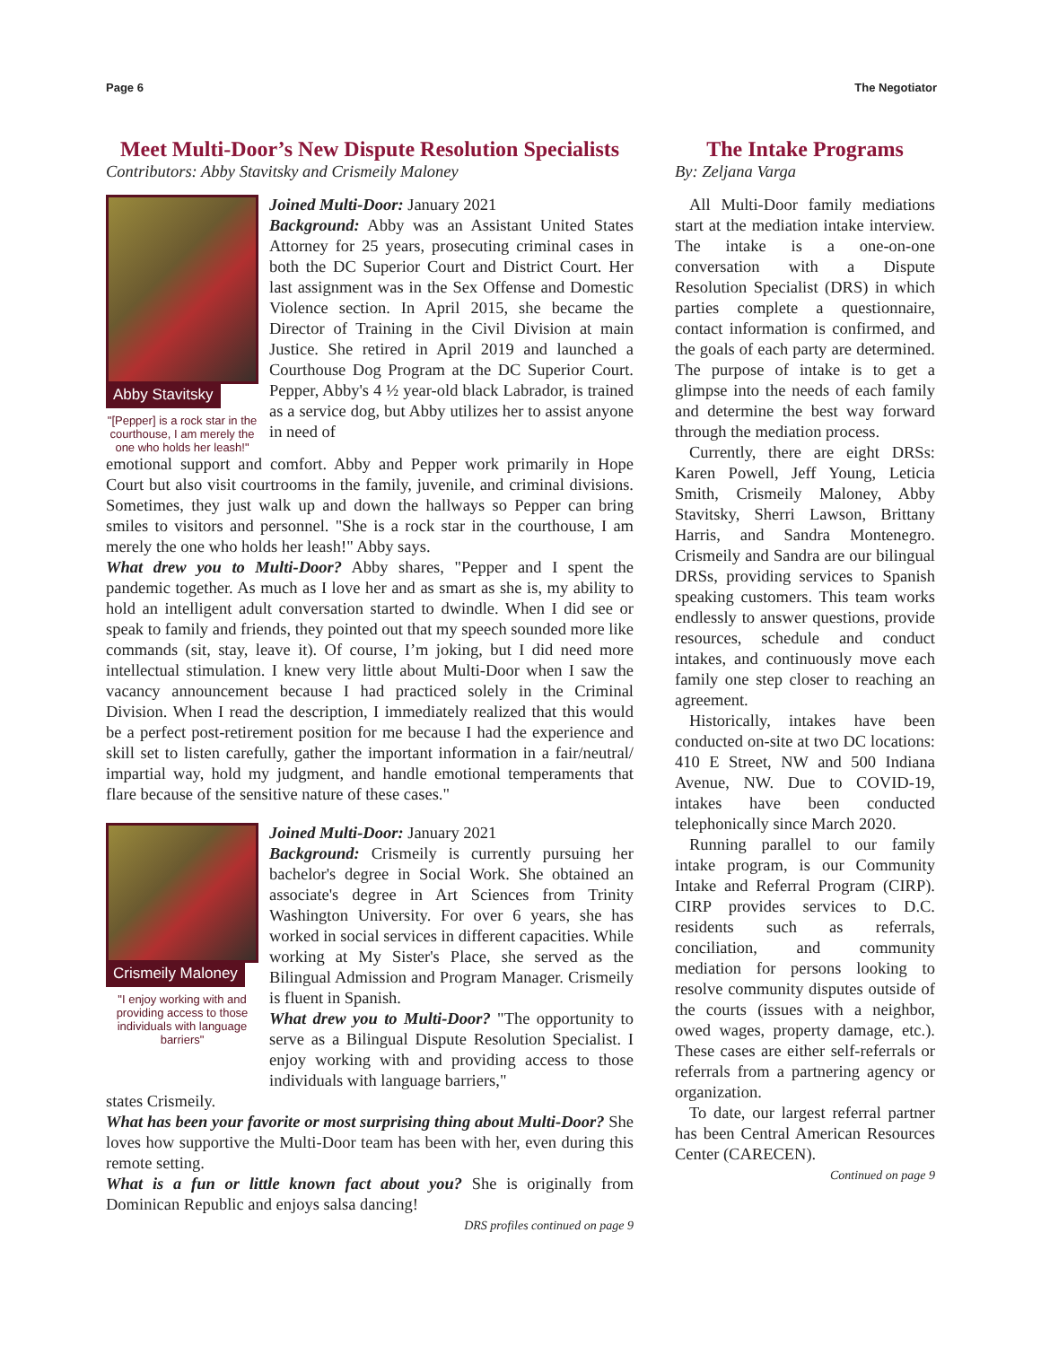Page 6 The Negotiator
Meet Multi-Door’s New Dispute Resolution Specialists
Contributors: Abby Stavitsky and Crismeily Maloney
Abby Stavitsky
"[Pepper] is a rock star in the courthouse, I am merely the one who holds her leash!"
Joined Multi-Door: January 2021
Background: Abby was an Assistant United States Attorney for 25 years, prosecuting criminal cases in both the DC Superior Court and District Court. Her last assignment was in the Sex Offense and Domestic Violence section. In April 2015, she became the Director of Training in the Civil Division at main Justice. She retired in April 2019 and launched a Courthouse Dog Program at the DC Superior Court. Pepper, Abby's 4 ½ year-old black Labrador, is trained as a service dog, but Abby utilizes her to assist anyone in need of
emotional support and comfort. Abby and Pepper work primarily in Hope Court but also visit courtrooms in the family, juvenile, and criminal divisions. Sometimes, they just walk up and down the hallways so Pepper can bring smiles to visitors and personnel. "She is a rock star in the courthouse, I am merely the one who holds her leash!" Abby says.
What drew you to Multi-Door? Abby shares, "Pepper and I spent the pandemic together. As much as I love her and as smart as she is, my ability to hold an intelligent adult conversation started to dwindle. When I did see or speak to family and friends, they pointed out that my speech sounded more like commands (sit, stay, leave it). Of course, I’m joking, but I did need more intellectual stimulation. I knew very little about Multi-Door when I saw the vacancy announcement because I had practiced solely in the Criminal Division. When I read the description, I immediately realized that this would be a perfect post-retirement position for me because I had the experience and skill set to listen carefully, gather the important information in a fair/neutral/ impartial way, hold my judgment, and handle emotional temperaments that flare because of the sensitive nature of these cases."
Crismeily Maloney
"I enjoy working with and providing access to those individuals with language barriers"
Joined Multi-Door: January 2021
Background: Crismeily is currently pursuing her bachelor's degree in Social Work. She obtained an associate's degree in Art Sciences from Trinity Washington University. For over 6 years, she has worked in social services in different capacities. While working at My Sister's Place, she served as the Bilingual Admission and Program Manager. Crismeily is fluent in Spanish.
What drew you to Multi-Door? "The opportunity to serve as a Bilingual Dispute Resolution Specialist. I enjoy working with and providing access to those individuals with language barriers,"
states Crismeily.
What has been your favorite or most surprising thing about Multi-Door? She loves how supportive the Multi-Door team has been with her, even during this remote setting.
What is a fun or little known fact about you? She is originally from Dominican Republic and enjoys salsa dancing!
DRS profiles continued on page 9
The Intake Programs
By: Zeljana Varga
All Multi-Door family mediations start at the mediation intake interview. The intake is a one-on-one conversation with a Dispute Resolution Specialist (DRS) in which parties complete a questionnaire, contact information is confirmed, and the goals of each party are determined. The purpose of intake is to get a glimpse into the needs of each family and determine the best way forward through the mediation process.
Currently, there are eight DRSs: Karen Powell, Jeff Young, Leticia Smith, Crismeily Maloney, Abby Stavitsky, Sherri Lawson, Brittany Harris, and Sandra Montenegro. Crismeily and Sandra are our bilingual DRSs, providing services to Spanish speaking customers. This team works endlessly to answer questions, provide resources, schedule and conduct intakes, and continuously move each family one step closer to reaching an agreement.
Historically, intakes have been conducted on-site at two DC locations: 410 E Street, NW and 500 Indiana Avenue, NW. Due to COVID-19, intakes have been conducted telephonically since March 2020.
Running parallel to our family intake program, is our Community Intake and Referral Program (CIRP). CIRP provides services to D.C. residents such as referrals, conciliation, and community mediation for persons looking to resolve community disputes outside of the courts (issues with a neighbor, owed wages, property damage, etc.). These cases are either self-referrals or referrals from a partnering agency or organization.
To date, our largest referral partner has been Central American Resources Center (CARECEN).
Continued on page 9